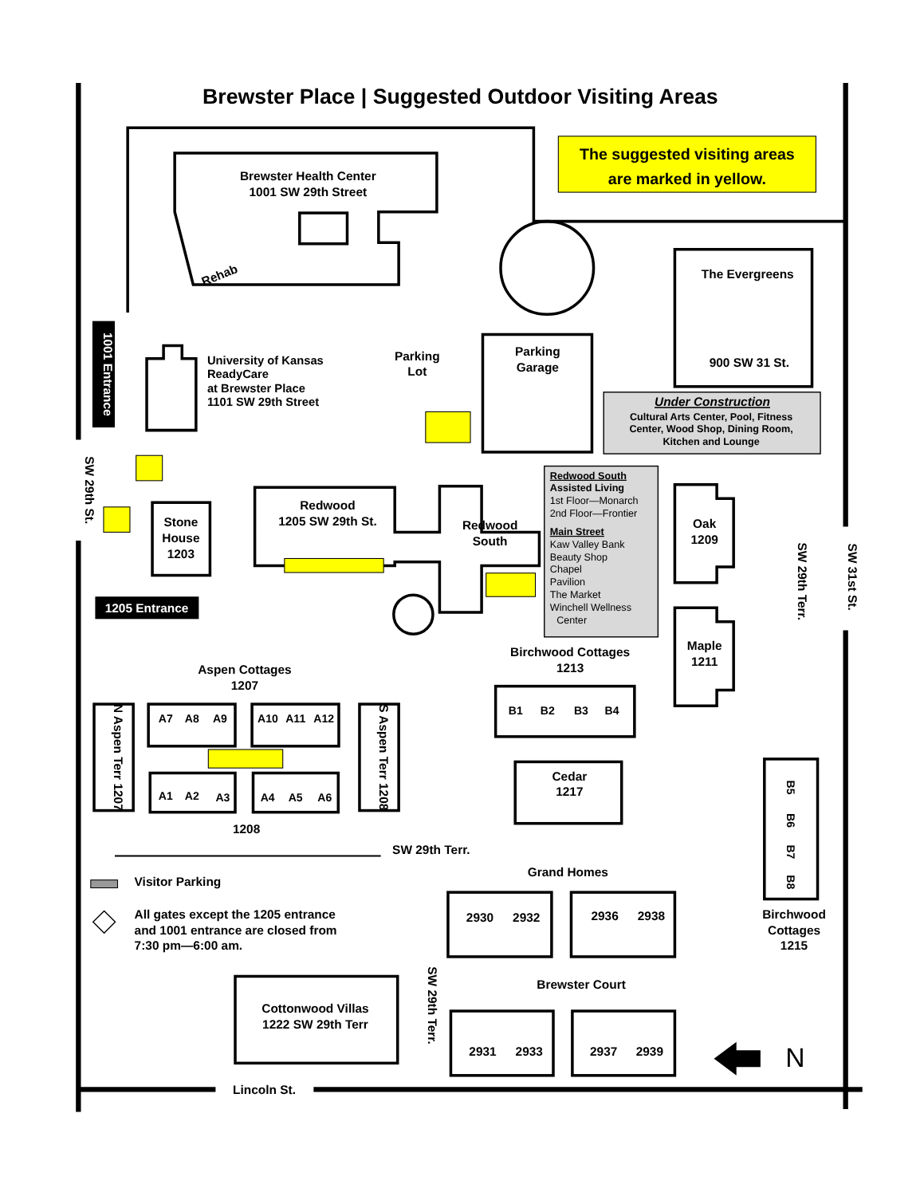Brewster Place | Suggested Outdoor Visiting Areas
The suggested visiting areas
are marked in yellow.
Brewster Health Center
1001 SW 29th Street
Rehab
The Evergreens
900 SW 31 St.
1001 Entrance
University of Kansas
ReadyCare
at Brewster Place
1101 SW 29th Street
Parking
Lot
Parking
Garage
Under Construction
Cultural Arts Center, Pool, Fitness
Center, Wood Shop, Dining Room,
Kitchen and Lounge
SW 29th St.
Stone
House
1203
Redwood
1205 SW 29th St.
Redwood
South
Redwood South
Assisted Living
1st Floor—Monarch
2nd Floor—Frontier
Main Street
Kaw Valley Bank
Beauty Shop
Chapel
Pavilion
The Market
Winchell Wellness
Center
Oak
1209
Maple
1211
SW 29th Terr.
SW 31st St.
1205 Entrance
Aspen Cottages
1207
N Aspen Terr 1207
S Aspen Terr 1208
A7
A8
A9
A10
A11
A12
A1
A2
A3
A4
A5
A6
1208
Birchwood Cottages
1213
B1
B2
B3
B4
Cedar
1217
B5
B6
B7
B8
SW 29th Terr.
Grand Homes
2930
2932
2936
2938
Birchwood
Cottages
1215
Visitor Parking
All gates except the 1205 entrance
and 1001 entrance are closed from
7:30 pm—6:00 am.
SW 29th Terr.
Brewster Court
Cottonwood Villas
1222 SW 29th Terr
2931
2933
2937
2939
N
Lincoln St.